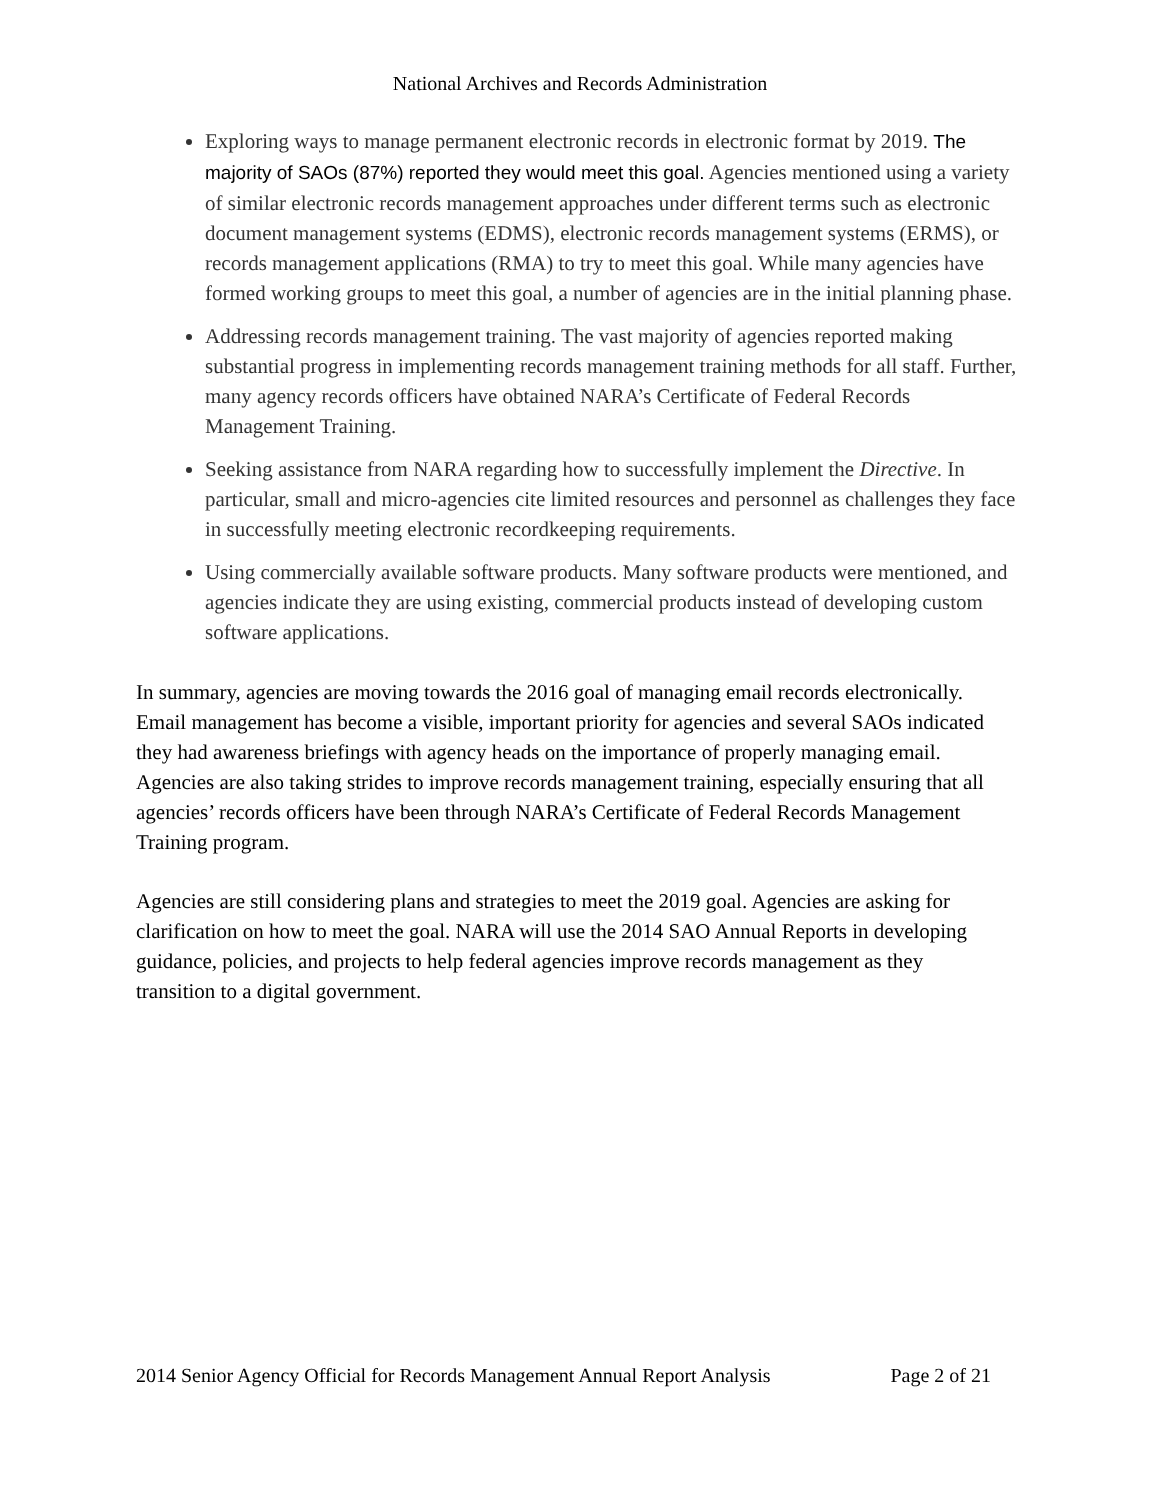National Archives and Records Administration
Exploring ways to manage permanent electronic records in electronic format by 2019. The majority of SAOs (87%) reported they would meet this goal. Agencies mentioned using a variety of similar electronic records management approaches under different terms such as electronic document management systems (EDMS), electronic records management systems (ERMS), or records management applications (RMA) to try to meet this goal. While many agencies have formed working groups to meet this goal, a number of agencies are in the initial planning phase.
Addressing records management training. The vast majority of agencies reported making substantial progress in implementing records management training methods for all staff. Further, many agency records officers have obtained NARA’s Certificate of Federal Records Management Training.
Seeking assistance from NARA regarding how to successfully implement the Directive. In particular, small and micro-agencies cite limited resources and personnel as challenges they face in successfully meeting electronic recordkeeping requirements.
Using commercially available software products. Many software products were mentioned, and agencies indicate they are using existing, commercial products instead of developing custom software applications.
In summary, agencies are moving towards the 2016 goal of managing email records electronically. Email management has become a visible, important priority for agencies and several SAOs indicated they had awareness briefings with agency heads on the importance of properly managing email. Agencies are also taking strides to improve records management training, especially ensuring that all agencies’ records officers have been through NARA’s Certificate of Federal Records Management Training program.
Agencies are still considering plans and strategies to meet the 2019 goal. Agencies are asking for clarification on how to meet the goal. NARA will use the 2014 SAO Annual Reports in developing guidance, policies, and projects to help federal agencies improve records management as they transition to a digital government.
2014 Senior Agency Official for Records Management Annual Report Analysis Page 2 of 21